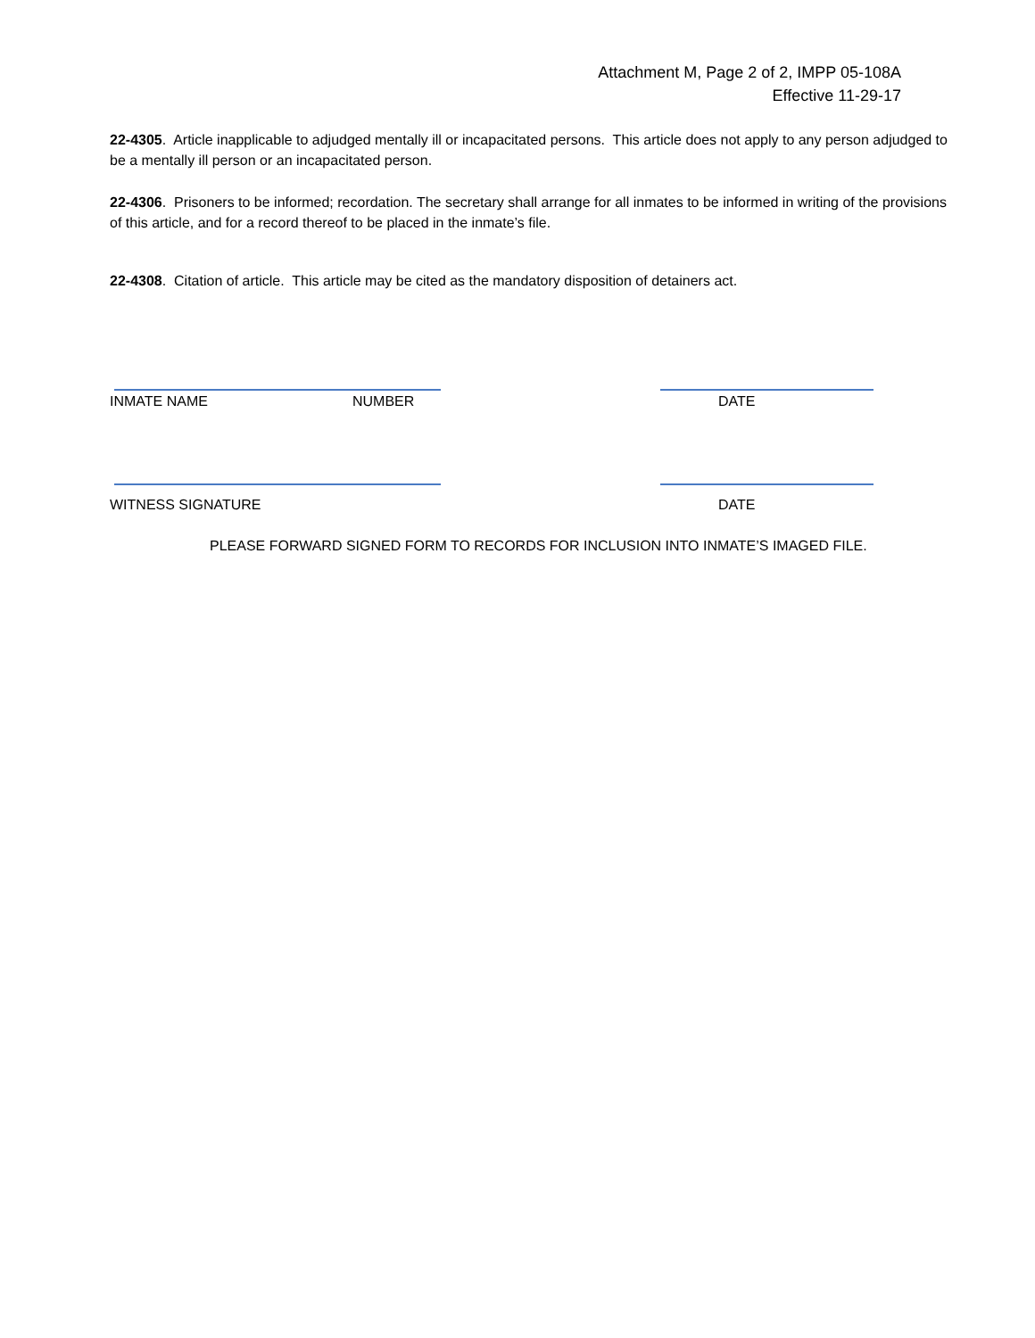Attachment M, Page 2 of 2, IMPP 05-108A
Effective 11-29-17
22-4305. Article inapplicable to adjudged mentally ill or incapacitated persons. This article does not apply to any person adjudged to be a mentally ill person or an incapacitated person.
22-4306. Prisoners to be informed; recordation. The secretary shall arrange for all inmates to be informed in writing of the provisions of this article, and for a record thereof to be placed in the inmate’s file.
22-4308. Citation of article. This article may be cited as the mandatory disposition of detainers act.
INMATE NAME NUMBER DATE
WITNESS SIGNATURE DATE
PLEASE FORWARD SIGNED FORM TO RECORDS FOR INCLUSION INTO INMATE’S IMAGED FILE.